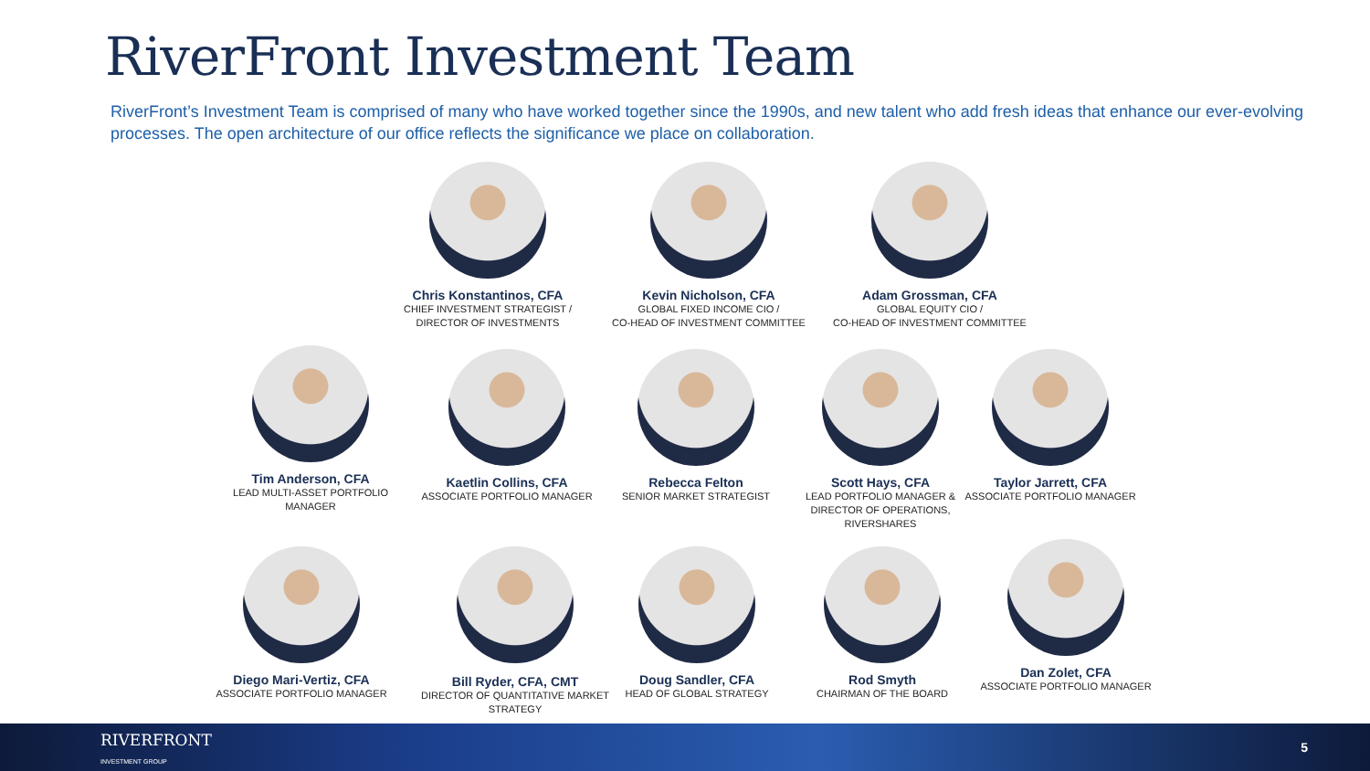RiverFront Investment Team
RiverFront’s Investment Team is comprised of many who have worked together since the 1990s, and new talent who add fresh ideas that enhance our ever-evolving processes. The open architecture of our office reflects the significance we place on collaboration.
Chris Konstantinos, CFA
CHIEF INVESTMENT STRATEGIST / DIRECTOR OF INVESTMENTS
Kevin Nicholson, CFA
GLOBAL FIXED INCOME CIO /
CO-HEAD OF INVESTMENT COMMITTEE
Adam Grossman, CFA
GLOBAL EQUITY CIO /
CO-HEAD OF INVESTMENT COMMITTEE
Tim Anderson, CFA
LEAD MULTI-ASSET PORTFOLIO MANAGER
Kaetlin Collins, CFA
ASSOCIATE PORTFOLIO MANAGER
Rebecca Felton
SENIOR MARKET STRATEGIST
Scott Hays, CFA
LEAD PORTFOLIO MANAGER & DIRECTOR OF OPERATIONS, RIVERSHARES
Taylor Jarrett, CFA
ASSOCIATE PORTFOLIO MANAGER
Diego Mari-Vertiz, CFA
ASSOCIATE PORTFOLIO MANAGER
Bill Ryder, CFA, CMT
DIRECTOR OF QUANTITATIVE MARKET STRATEGY
Doug Sandler, CFA
HEAD OF GLOBAL STRATEGY
Rod Smyth
CHAIRMAN OF THE BOARD
Dan Zolet, CFA
ASSOCIATE PORTFOLIO MANAGER
RIVERFRONT
INVESTMENT GROUP
5